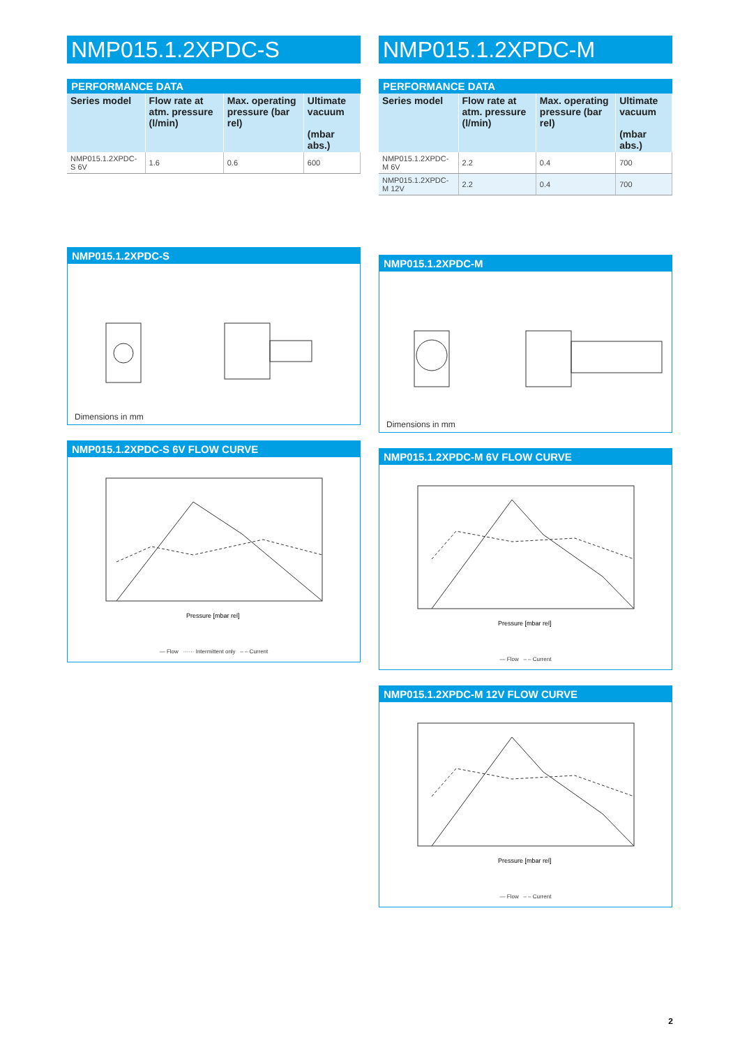NMP015.1.2XPDC-S
PERFORMANCE DATA
| Series model | Flow rate at atm. pressure (l/min) | Max. operating pressure (bar rel) | Ultimate vacuum (mbar abs.) |
| --- | --- | --- | --- |
| NMP015.1.2XPDC-S 6V | 1.6 | 0.6 | 600 |
NMP015.1.2XPDC-S
Dimensions in mm
NMP015.1.2XPDC-S 6V FLOW CURVE
Pressure [mbar rel]
— Flow ······ Intermittent only – – Current
NMP015.1.2XPDC-M
PERFORMANCE DATA
| Series model | Flow rate at atm. pressure (l/min) | Max. operating pressure (bar rel) | Ultimate vacuum (mbar abs.) |
| --- | --- | --- | --- |
| NMP015.1.2XPDC-M 6V | 2.2 | 0.4 | 700 |
| NMP015.1.2XPDC-M 12V | 2.2 | 0.4 | 700 |
NMP015.1.2XPDC-M
Dimensions in mm
NMP015.1.2XPDC-M 6V FLOW CURVE
Pressure [mbar rel]
— Flow – – Current
NMP015.1.2XPDC-M 12V FLOW CURVE
Pressure [mbar rel]
— Flow – – Current
2